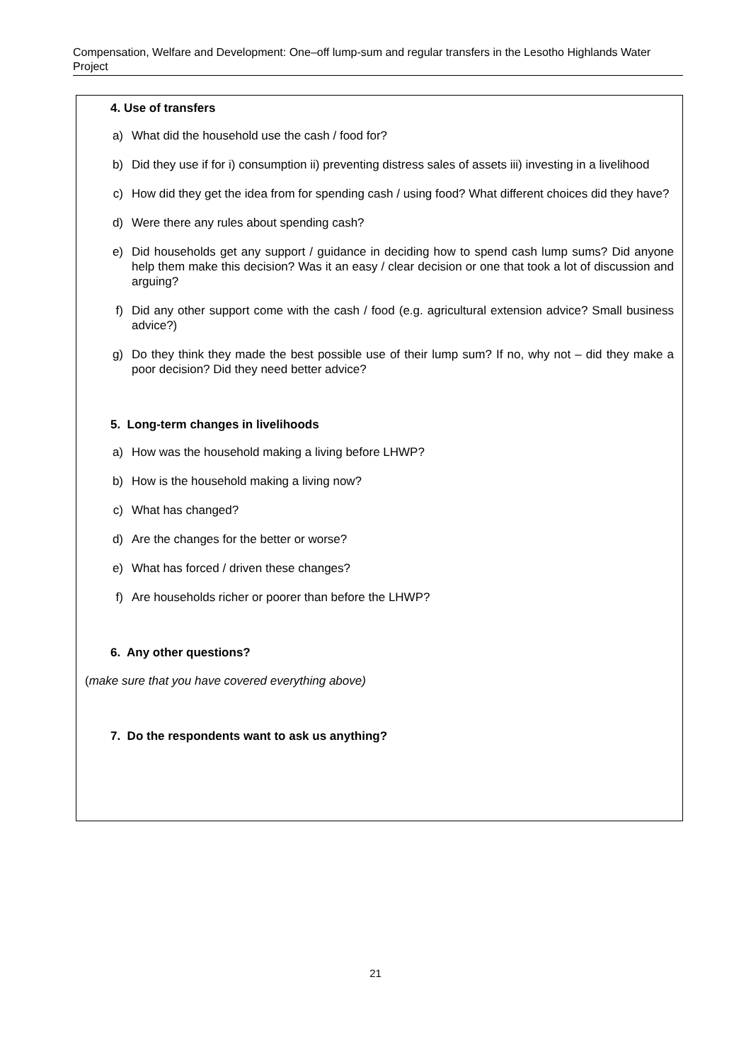Compensation, Welfare and Development: One–off lump-sum and regular transfers in the Lesotho Highlands Water Project
4. Use of transfers
a) What did the household use the cash / food for?
b) Did they use if for i) consumption ii) preventing distress sales of assets iii) investing in a livelihood
c) How did they get the idea from for spending cash / using food? What different choices did they have?
d) Were there any rules about spending cash?
e) Did households get any support / guidance in deciding how to spend cash lump sums? Did anyone help them make this decision? Was it an easy / clear decision or one that took a lot of discussion and arguing?
f) Did any other support come with the cash / food (e.g. agricultural extension advice? Small business advice?)
g) Do they think they made the best possible use of their lump sum? If no, why not – did they make a poor decision? Did they need better advice?
5. Long-term changes in livelihoods
a) How was the household making a living before LHWP?
b) How is the household making a living now?
c) What has changed?
d) Are the changes for the better or worse?
e) What has forced / driven these changes?
f) Are households richer or poorer than before the LHWP?
6. Any other questions?
(make sure that you have covered everything above)
7. Do the respondents want to ask us anything?
21